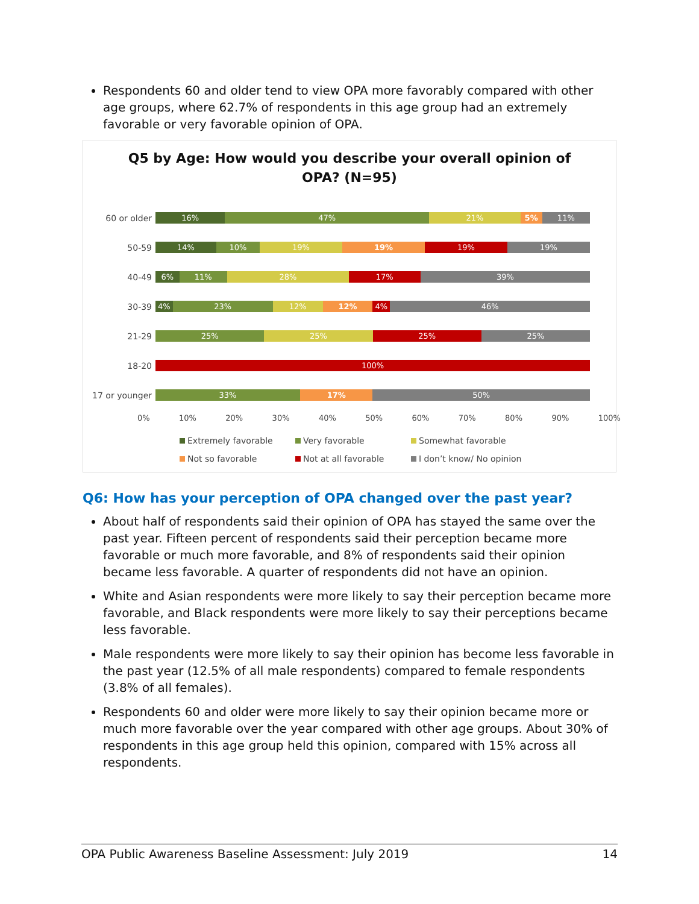Respondents 60 and older tend to view OPA more favorably compared with other age groups, where 62.7% of respondents in this age group had an extremely favorable or very favorable opinion of OPA.
Q5 by Age: How would you describe your overall opinion of
OPA? (N=95)
60 or older
16% 47% 21% 5% 11%
50-59
14% 10% 19% 19% 19% 19%
40-49
6% 11% 28% 17% 39%
30-39
4% 23% 12% 12% 4% 46%
21-29
25% 25% 25% 25%
18-20
100%
17 or younger
33% 17% 50%
0% 10% 20% 30% 40% 50% 60% 70% 80% 90% 100%
Extremely favorable
Very favorable
Somewhat favorable
Not so favorable
Not at all favorable
I don’t know/ No opinion
Q6: How has your perception of OPA changed over the past year?
About half of respondents said their opinion of OPA has stayed the same over the past year. Fifteen percent of respondents said their perception became more favorable or much more favorable, and 8% of respondents said their opinion became less favorable. A quarter of respondents did not have an opinion.
White and Asian respondents were more likely to say their perception became more favorable, and Black respondents were more likely to say their perceptions became less favorable.
Male respondents were more likely to say their opinion has become less favorable in the past year (12.5% of all male respondents) compared to female respondents (3.8% of all females).
Respondents 60 and older were more likely to say their opinion became more or much more favorable over the year compared with other age groups. About 30% of respondents in this age group held this opinion, compared with 15% across all respondents.
OPA Public Awareness Baseline Assessment: July 2019 14